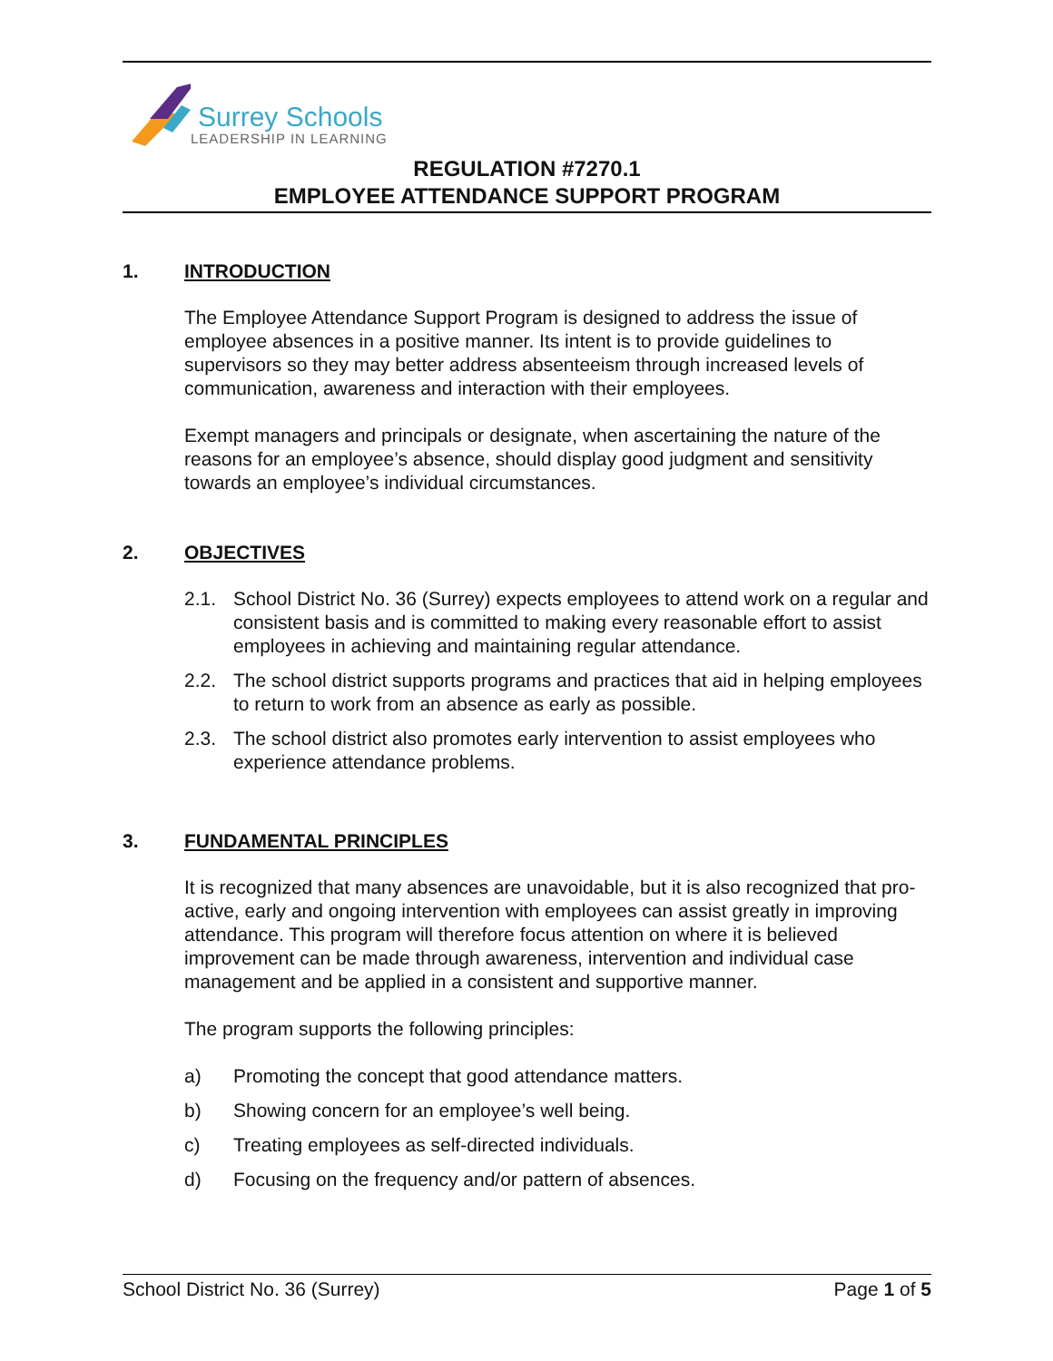Surrey Schools
LEADERSHIP IN LEARNING
REGULATION #7270.1
EMPLOYEE ATTENDANCE SUPPORT PROGRAM
1. INTRODUCTION
The Employee Attendance Support Program is designed to address the issue of employee absences in a positive manner. Its intent is to provide guidelines to supervisors so they may better address absenteeism through increased levels of communication, awareness and interaction with their employees.
Exempt managers and principals or designate, when ascertaining the nature of the reasons for an employee’s absence, should display good judgment and sensitivity towards an employee’s individual circumstances.
2. OBJECTIVES
2.1. School District No. 36 (Surrey) expects employees to attend work on a regular and consistent basis and is committed to making every reasonable effort to assist employees in achieving and maintaining regular attendance.
2.2. The school district supports programs and practices that aid in helping employees to return to work from an absence as early as possible.
2.3. The school district also promotes early intervention to assist employees who experience attendance problems.
3. FUNDAMENTAL PRINCIPLES
It is recognized that many absences are unavoidable, but it is also recognized that pro-active, early and ongoing intervention with employees can assist greatly in improving attendance. This program will therefore focus attention on where it is believed improvement can be made through awareness, intervention and individual case management and be applied in a consistent and supportive manner.
The program supports the following principles:
a) Promoting the concept that good attendance matters.
b) Showing concern for an employee’s well being.
c) Treating employees as self-directed individuals.
d) Focusing on the frequency and/or pattern of absences.
School District No. 36 (Surrey) Page 1 of 5